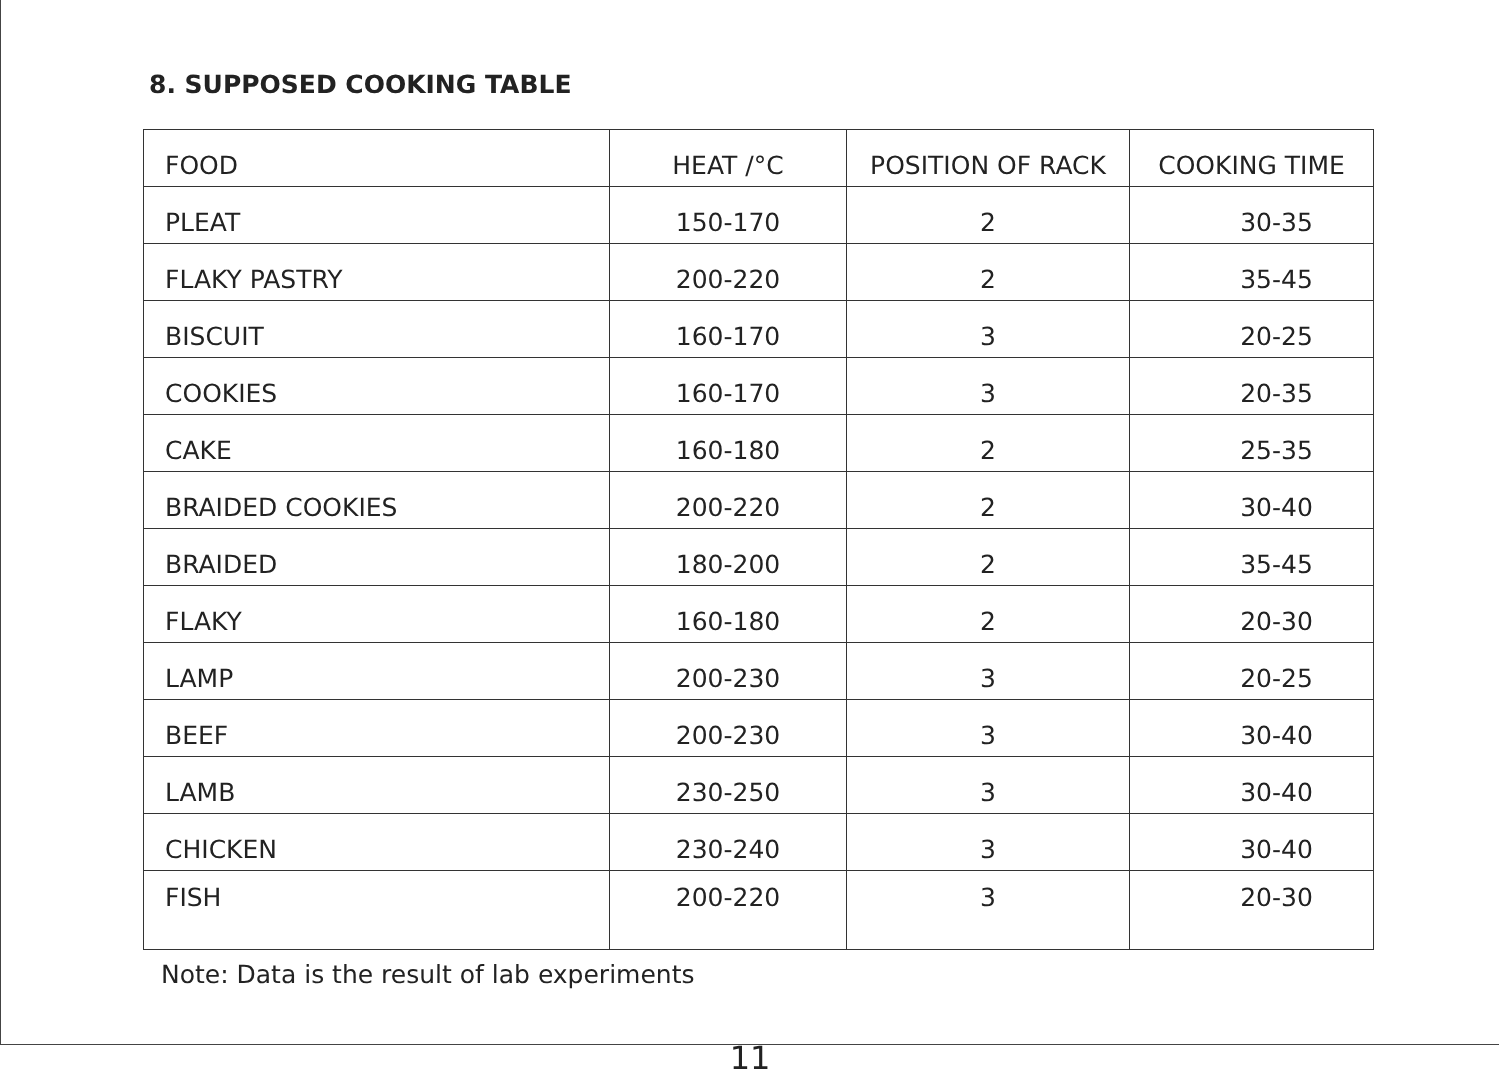8. SUPPOSED COOKING TABLE
| FOOD | HEAT /°C | POSITION OF RACK | COOKING TIME |
| PLEAT | 150-170 | 2 | 30-35 |
| FLAKY PASTRY | 200-220 | 2 | 35-45 |
| BISCUIT | 160-170 | 3 | 20-25 |
| COOKIES | 160-170 | 3 | 20-35 |
| CAKE | 160-180 | 2 | 25-35 |
| BRAIDED COOKIES | 200-220 | 2 | 30-40 |
| BRAIDED | 180-200 | 2 | 35-45 |
| FLAKY | 160-180 | 2 | 20-30 |
| LAMP | 200-230 | 3 | 20-25 |
| BEEF | 200-230 | 3 | 30-40 |
| LAMB | 230-250 | 3 | 30-40 |
| CHICKEN | 230-240 | 3 | 30-40 |
| FISH | 200-220 | 3 | 20-30 |
Note: Data is the result of lab experiments
11